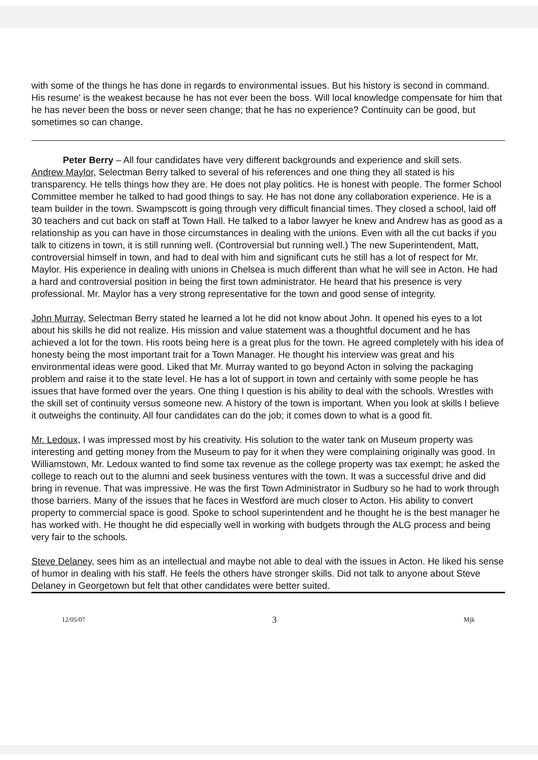with some of the things he has done in regards to environmental issues. But his history is second in command. His resume' is the weakest because he has not ever been the boss. Will local knowledge compensate for him that he has never been the boss or never seen change; that he has no experience? Continuity can be good, but sometimes so can change.
Peter Berry – All four candidates have very different backgrounds and experience and skill sets.
Andrew Maylor, Selectman Berry talked to several of his references and one thing they all stated is his transparency. He tells things how they are. He does not play politics. He is honest with people. The former School Committee member he talked to had good things to say. He has not done any collaboration experience. He is a team builder in the town. Swampscott is going through very difficult financial times. They closed a school, laid off 30 teachers and cut back on staff at Town Hall. He talked to a labor lawyer he knew and Andrew has as good as a relationship as you can have in those circumstances in dealing with the unions. Even with all the cut backs if you talk to citizens in town, it is still running well. (Controversial but running well.) The new Superintendent, Matt, controversial himself in town, and had to deal with him and significant cuts he still has a lot of respect for Mr. Maylor. His experience in dealing with unions in Chelsea is much different than what he will see in Acton. He had a hard and controversial position in being the first town administrator. He heard that his presence is very professional. Mr. Maylor has a very strong representative for the town and good sense of integrity.
John Murray, Selectman Berry stated he learned a lot he did not know about John. It opened his eyes to a lot about his skills he did not realize. His mission and value statement was a thoughtful document and he has achieved a lot for the town. His roots being here is a great plus for the town. He agreed completely with his idea of honesty being the most important trait for a Town Manager. He thought his interview was great and his environmental ideas were good. Liked that Mr. Murray wanted to go beyond Acton in solving the packaging problem and raise it to the state level. He has a lot of support in town and certainly with some people he has issues that have formed over the years. One thing I question is his ability to deal with the schools. Wrestles with the skill set of continuity versus someone new. A history of the town is important. When you look at skills I believe it outweighs the continuity. All four candidates can do the job; it comes down to what is a good fit.
Mr. Ledoux, I was impressed most by his creativity. His solution to the water tank on Museum property was interesting and getting money from the Museum to pay for it when they were complaining originally was good. In Williamstown, Mr. Ledoux wanted to find some tax revenue as the college property was tax exempt; he asked the college to reach out to the alumni and seek business ventures with the town. It was a successful drive and did bring in revenue. That was impressive. He was the first Town Administrator in Sudbury so he had to work through those barriers. Many of the issues that he faces in Westford are much closer to Acton. His ability to convert property to commercial space is good. Spoke to school superintendent and he thought he is the best manager he has worked with. He thought he did especially well in working with budgets through the ALG process and being very fair to the schools.
Steve Delaney, sees him as an intellectual and maybe not able to deal with the issues in Acton. He liked his sense of humor in dealing with his staff. He feels the others have stronger skills. Did not talk to anyone about Steve Delaney in Georgetown but felt that other candidates were better suited.
12/05/07 3 Mjk